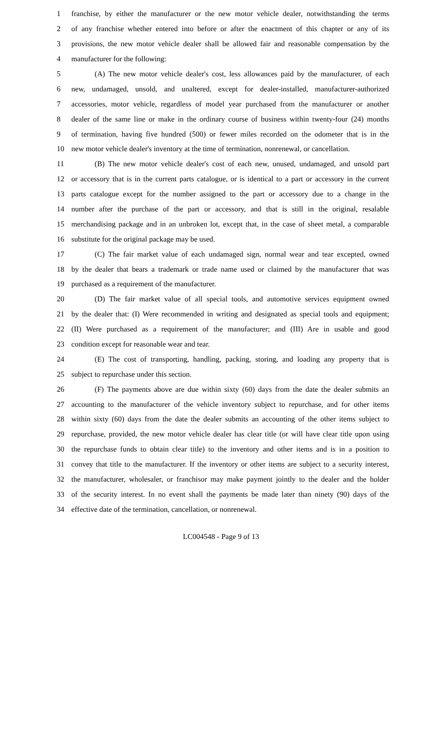1 franchise, by either the manufacturer or the new motor vehicle dealer, notwithstanding the terms
2 of any franchise whether entered into before or after the enactment of this chapter or any of its
3 provisions, the new motor vehicle dealer shall be allowed fair and reasonable compensation by the
4 manufacturer for the following:
5 (A) The new motor vehicle dealer's cost, less allowances paid by the manufacturer, of each
6 new, undamaged, unsold, and unaltered, except for dealer-installed, manufacturer-authorized
7 accessories, motor vehicle, regardless of model year purchased from the manufacturer or another
8 dealer of the same line or make in the ordinary course of business within twenty-four (24) months
9 of termination, having five hundred (500) or fewer miles recorded on the odometer that is in the
10 new motor vehicle dealer's inventory at the time of termination, nonrenewal, or cancellation.
11 (B) The new motor vehicle dealer's cost of each new, unused, undamaged, and unsold part
12 or accessory that is in the current parts catalogue, or is identical to a part or accessory in the current
13 parts catalogue except for the number assigned to the part or accessory due to a change in the
14 number after the purchase of the part or accessory, and that is still in the original, resalable
15 merchandising package and in an unbroken lot, except that, in the case of sheet metal, a comparable
16 substitute for the original package may be used.
17 (C) The fair market value of each undamaged sign, normal wear and tear excepted, owned
18 by the dealer that bears a trademark or trade name used or claimed by the manufacturer that was
19 purchased as a requirement of the manufacturer.
20 (D) The fair market value of all special tools, and automotive services equipment owned
21 by the dealer that: (I) Were recommended in writing and designated as special tools and equipment;
22 (II) Were purchased as a requirement of the manufacturer; and (III) Are in usable and good
23 condition except for reasonable wear and tear.
24 (E) The cost of transporting, handling, packing, storing, and loading any property that is
25 subject to repurchase under this section.
26 (F) The payments above are due within sixty (60) days from the date the dealer submits an
27 accounting to the manufacturer of the vehicle inventory subject to repurchase, and for other items
28 within sixty (60) days from the date the dealer submits an accounting of the other items subject to
29 repurchase, provided, the new motor vehicle dealer has clear title (or will have clear title upon using
30 the repurchase funds to obtain clear title) to the inventory and other items and is in a position to
31 convey that title to the manufacturer. If the inventory or other items are subject to a security interest,
32 the manufacturer, wholesaler, or franchisor may make payment jointly to the dealer and the holder
33 of the security interest. In no event shall the payments be made later than ninety (90) days of the
34 effective date of the termination, cancellation, or nonrenewal.
LC004548 - Page 9 of 13